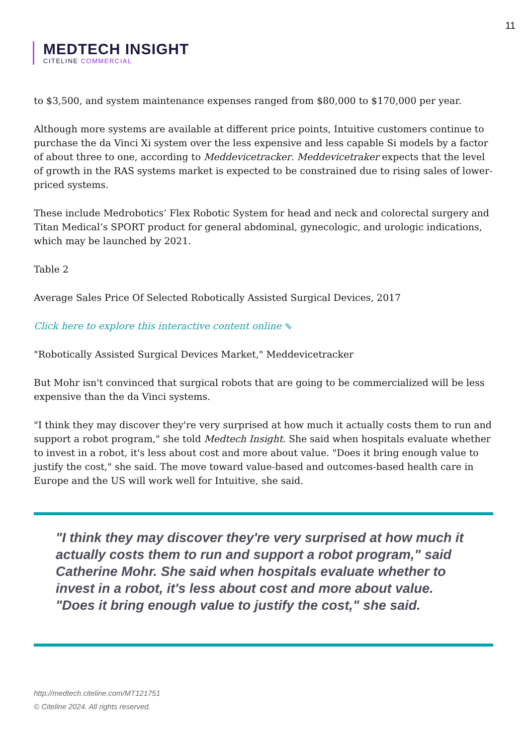11
MEDTECH INSIGHT
CITELINE COMMERCIAL
to $3,500, and system maintenance expenses ranged from $80,000 to $170,000 per year.
Although more systems are available at different price points, Intuitive customers continue to purchase the da Vinci Xi system over the less expensive and less capable Si models by a factor of about three to one, according to Meddevicetracker. Meddevicetraker expects that the level of growth in the RAS systems market is expected to be constrained due to rising sales of lower-priced systems.
These include Medrobotics’ Flex Robotic System for head and neck and colorectal surgery and Titan Medical’s SPORT product for general abdominal, gynecologic, and urologic indications, which may be launched by 2021.
Table 2
Average Sales Price Of Selected Robotically Assisted Surgical Devices, 2017
Click here to explore this interactive content online ⇖
"Robotically Assisted Surgical Devices Market," Meddevicetracker
But Mohr isn't convinced that surgical robots that are going to be commercialized will be less expensive than the da Vinci systems.
"I think they may discover they're very surprised at how much it actually costs them to run and support a robot program," she told Medtech Insight. She said when hospitals evaluate whether to invest in a robot, it's less about cost and more about value. "Does it bring enough value to justify the cost," she said. The move toward value-based and outcomes-based health care in Europe and the US will work well for Intuitive, she said.
"I think they may discover they're very surprised at how much it actually costs them to run and support a robot program," said Catherine Mohr. She said when hospitals evaluate whether to invest in a robot, it's less about cost and more about value. "Does it bring enough value to justify the cost," she said.
http://medtech.citeline.com/MT121751
© Citeline 2024. All rights reserved.